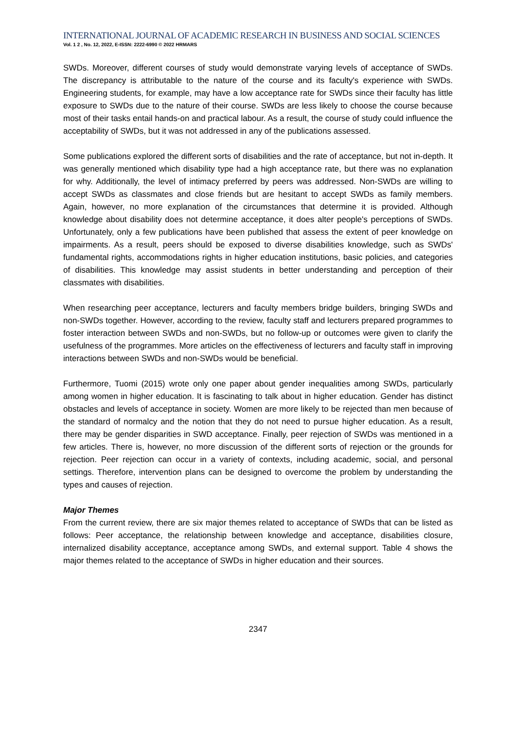INTERNATIONAL JOURNAL OF ACADEMIC RESEARCH IN BUSINESS AND SOCIAL SCIENCES
Vol. 1 2 , No. 12, 2022, E-ISSN: 2222-6990 © 2022 HRMARS
SWDs. Moreover, different courses of study would demonstrate varying levels of acceptance of SWDs. The discrepancy is attributable to the nature of the course and its faculty's experience with SWDs. Engineering students, for example, may have a low acceptance rate for SWDs since their faculty has little exposure to SWDs due to the nature of their course. SWDs are less likely to choose the course because most of their tasks entail hands-on and practical labour. As a result, the course of study could influence the acceptability of SWDs, but it was not addressed in any of the publications assessed.
Some publications explored the different sorts of disabilities and the rate of acceptance, but not in-depth. It was generally mentioned which disability type had a high acceptance rate, but there was no explanation for why. Additionally, the level of intimacy preferred by peers was addressed. Non-SWDs are willing to accept SWDs as classmates and close friends but are hesitant to accept SWDs as family members. Again, however, no more explanation of the circumstances that determine it is provided. Although knowledge about disability does not determine acceptance, it does alter people's perceptions of SWDs. Unfortunately, only a few publications have been published that assess the extent of peer knowledge on impairments. As a result, peers should be exposed to diverse disabilities knowledge, such as SWDs' fundamental rights, accommodations rights in higher education institutions, basic policies, and categories of disabilities. This knowledge may assist students in better understanding and perception of their classmates with disabilities.
When researching peer acceptance, lecturers and faculty members bridge builders, bringing SWDs and non-SWDs together. However, according to the review, faculty staff and lecturers prepared programmes to foster interaction between SWDs and non-SWDs, but no follow-up or outcomes were given to clarify the usefulness of the programmes. More articles on the effectiveness of lecturers and faculty staff in improving interactions between SWDs and non-SWDs would be beneficial.
Furthermore, Tuomi (2015) wrote only one paper about gender inequalities among SWDs, particularly among women in higher education. It is fascinating to talk about in higher education. Gender has distinct obstacles and levels of acceptance in society. Women are more likely to be rejected than men because of the standard of normalcy and the notion that they do not need to pursue higher education. As a result, there may be gender disparities in SWD acceptance. Finally, peer rejection of SWDs was mentioned in a few articles. There is, however, no more discussion of the different sorts of rejection or the grounds for rejection. Peer rejection can occur in a variety of contexts, including academic, social, and personal settings. Therefore, intervention plans can be designed to overcome the problem by understanding the types and causes of rejection.
Major Themes
From the current review, there are six major themes related to acceptance of SWDs that can be listed as follows: Peer acceptance, the relationship between knowledge and acceptance, disabilities closure, internalized disability acceptance, acceptance among SWDs, and external support. Table 4 shows the major themes related to the acceptance of SWDs in higher education and their sources.
2347